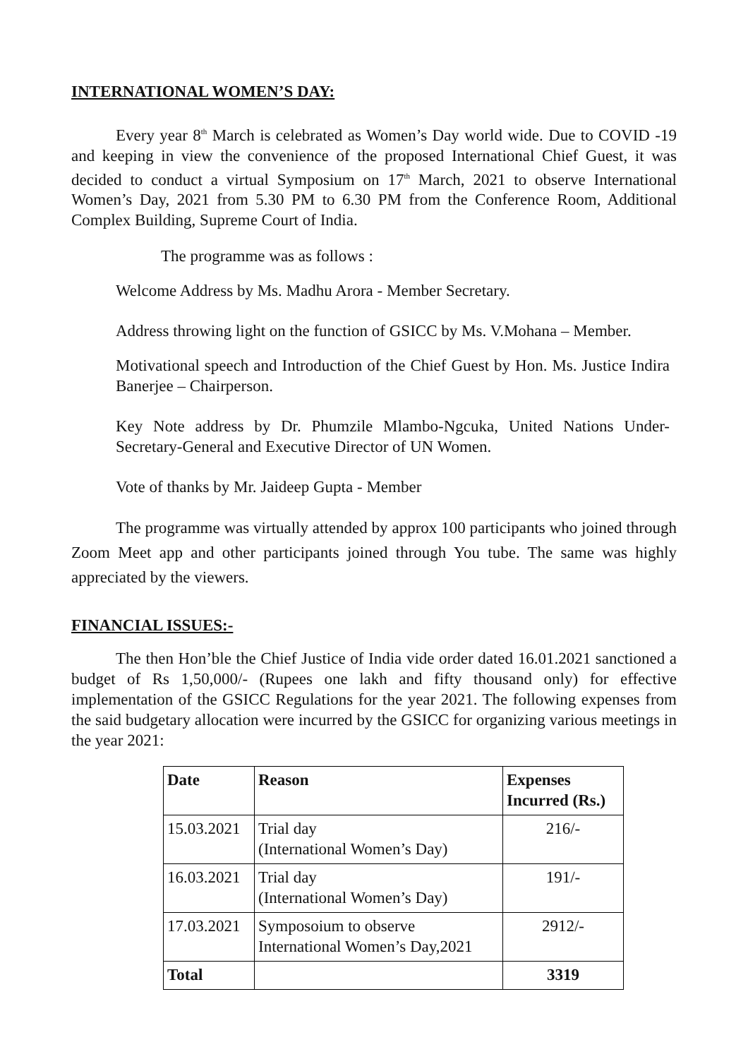INTERNATIONAL WOMEN’S DAY:
Every year 8<sup>th</sup> March is celebrated as Women’s Day world wide. Due to COVID -19 and keeping in view the convenience of the proposed International Chief Guest, it was decided to conduct a virtual Symposium on 17<sup>th</sup> March, 2021 to observe International Women’s Day, 2021 from 5.30 PM to 6.30 PM from the Conference Room, Additional Complex Building, Supreme Court of India.
The programme was as follows :
Welcome Address by Ms. Madhu Arora - Member Secretary.
Address throwing light on the function of GSICC by Ms. V.Mohana – Member.
Motivational speech and Introduction of the Chief Guest by Hon. Ms. Justice Indira Banerjee – Chairperson.
Key Note address by Dr. Phumzile Mlambo-Ngcuka, United Nations Under-Secretary-General and Executive Director of UN Women.
Vote of thanks by Mr. Jaideep Gupta - Member
The programme was virtually attended by approx 100 participants who joined through Zoom Meet app and other participants joined through You tube. The same was highly appreciated by the viewers.
FINANCIAL ISSUES:-
The then Hon’ble the Chief Justice of India vide order dated 16.01.2021 sanctioned a budget of Rs 1,50,000/- (Rupees one lakh and fifty thousand only) for effective implementation of the GSICC Regulations for the year 2021. The following expenses from the said budgetary allocation were incurred by the GSICC for organizing various meetings in the year 2021:
| Date | Reason | Expenses Incurred (Rs.) |
| --- | --- | --- |
| 15.03.2021 | Trial day (International Women’s Day) | 216/- |
| 16.03.2021 | Trial day (International Women’s Day) | 191/- |
| 17.03.2021 | Symposoium to observe International Women’s Day,2021 | 2912/- |
| Total | | 3319 |